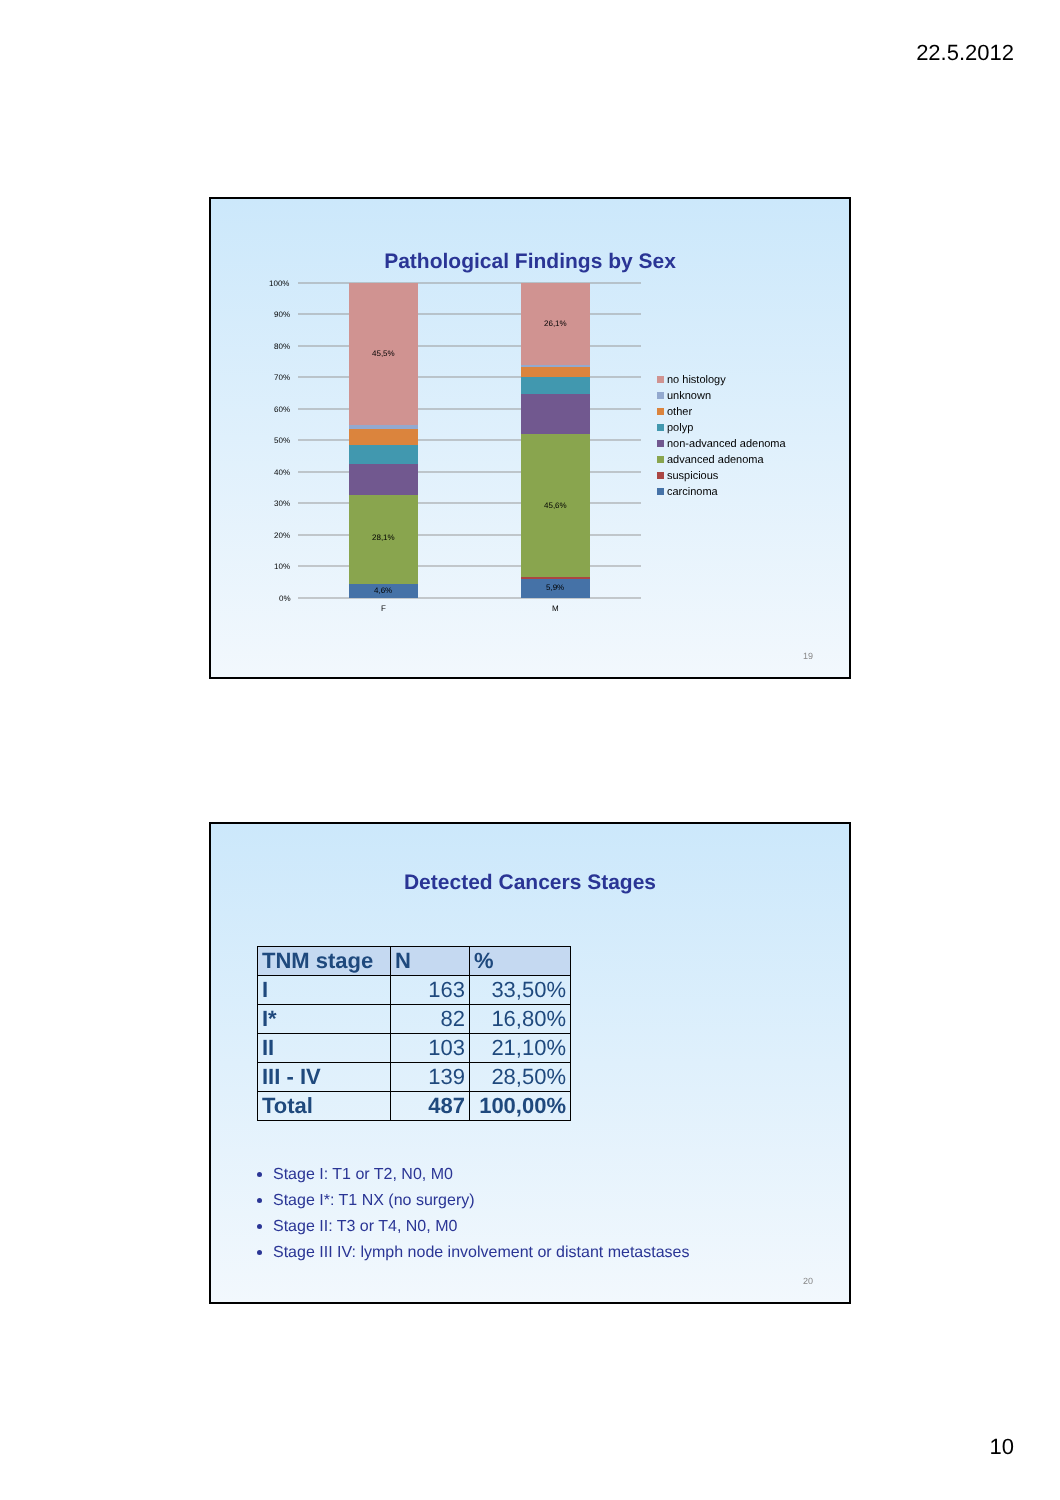22.5.2012
Pathological Findings by Sex
100%
90%
80%
70%
60%
50%
40%
30%
20%
10%
0%
4,6%
28,1%
45,5%
5,9%
45,6%
26,1%
F
M
no histology
unknown
other
polyp
non-advanced adenoma
advanced adenoma
suspicious
carcinoma
19
Detected Cancers Stages
| TNM stage | N | % |
| --- | --- | --- |
| I | 163 | 33,50% |
| I* | 82 | 16,80% |
| II | 103 | 21,10% |
| III - IV | 139 | 28,50% |
| Total | 487 | 100,00% |
Stage I: T1 or T2, N0, M0
Stage I*: T1 NX (no surgery)
Stage II: T3 or T4, N0, M0
Stage III IV: lymph node involvement or distant metastases
20
10